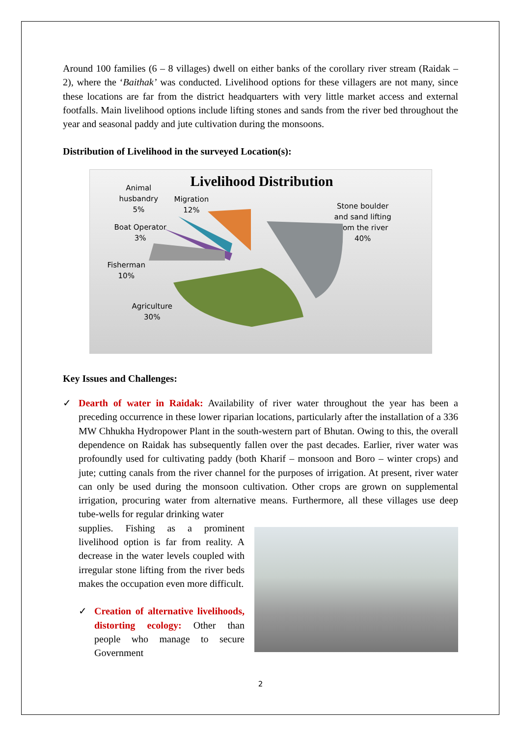Around 100 families (6 – 8 villages) dwell on either banks of the corollary river stream (Raidak – 2), where the ‘Baithak’ was conducted. Livelihood options for these villagers are not many, since these locations are far from the district headquarters with very little market access and external footfalls. Main livelihood options include lifting stones and sands from the river bed throughout the year and seasonal paddy and jute cultivation during the monsoons.
Distribution of Livelihood in the surveyed Location(s):
Livelihood Distribution
Animal
husbandry
5%
Migration
12%
Stone boulder
and sand lifting
from the river
40%
Boat Operator
3%
Fisherman
10%
Agriculture
30%
Key Issues and Challenges:
✓ Dearth of water in Raidak: Availability of river water throughout the year has been a preceding occurrence in these lower riparian locations, particularly after the installation of a 336 MW Chhukha Hydropower Plant in the south-western part of Bhutan. Owing to this, the overall dependence on Raidak has subsequently fallen over the past decades. Earlier, river water was profoundly used for cultivating paddy (both Kharif – monsoon and Boro – winter crops) and jute; cutting canals from the river channel for the purposes of irrigation. At present, river water can only be used during the monsoon cultivation. Other crops are grown on supplemental irrigation, procuring water from alternative means. Furthermore, all these villages use deep tube-wells for regular drinking water
supplies. Fishing as a prominent livelihood option is far from reality. A decrease in the water levels coupled with irregular stone lifting from the river beds makes the occupation even more difficult.
✓ Creation of alternative livelihoods, distorting ecology: Other than people who manage to secure Government
2